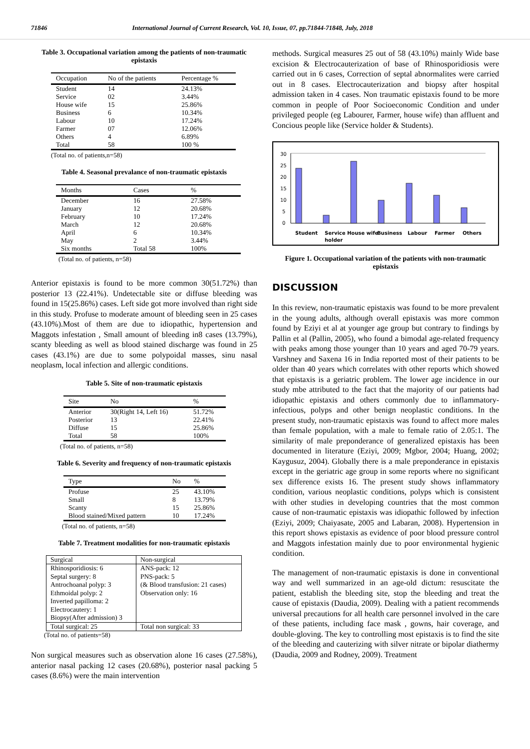71846 International Journal of Current Research, Vol. 10, Issue, 07, pp.71844-71848, July, 2018
Table 3. Occupational variation among the patients of non-traumatic epistaxis
| Occupation | No of the patients | Percentage % |
| --- | --- | --- |
| Student | 14 | 24.13% |
| Service | 02 | 3.44% |
| House wife | 15 | 25.86% |
| Business | 6 | 10.34% |
| Labour | 10 | 17.24% |
| Farmer | 07 | 12.06% |
| Others | 4 | 6.89% |
| Total | 58 | 100 % |
(Total no. of patients,n=58)
Table 4. Seasonal prevalance of non-traumatic epistaxis
| Months | Cases | % |
| --- | --- | --- |
| December | 16 | 27.58% |
| January | 12 | 20.68% |
| February | 10 | 17.24% |
| March | 12 | 20.68% |
| April | 6 | 10.34% |
| May | 2 | 3.44% |
| Six months | Total 58 | 100% |
(Total no. of patients, n=58)
Anterior epistaxis is found to be more common 30(51.72%) than posterior 13 (22.41%). Undetectable site or diffuse bleeding was found in 15(25.86%) cases. Left side got more involved than right side in this study. Profuse to moderate amount of bleeding seen in 25 cases (43.10%).Most of them are due to idiopathic, hypertension and Maggots infestation , Small amount of bleeding in8 cases (13.79%), scanty bleeding as well as blood stained discharge was found in 25 cases (43.1%) are due to some polypoidal masses, sinu nasal neoplasm, local infection and allergic conditions.
Table 5. Site of non-traumatic epistaxis
| Site | No | % |
| --- | --- | --- |
| Anterior | 30(Right 14, Left 16) | 51.72% |
| Posterior | 13 | 22.41% |
| Diffuse | 15 | 25.86% |
| Total | 58 | 100% |
(Total no. of patients, n=58)
Table 6. Severity and frequency of non-traumatic epistaxis
| Type | No | % |
| --- | --- | --- |
| Profuse | 25 | 43.10% |
| Small | 8 | 13.79% |
| Scanty | 15 | 25.86% |
| Blood stained/Mixed pattern | 10 | 17.24% |
(Total no. of patients, n=58)
Table 7. Treatment modalities for non-traumatic epistaxis
| Surgical | Non-surgical |
| --- | --- |
| Rhinosporidiosis: 6 Septal surgery: 8 Antrochoanal polyp: 3 Ethmoidal polyp: 2 Inverted papilloma: 2 Electrocautery: 1 Biopsy(After admission) 3 | ANS-pack: 12 PNS-pack: 5 (& Blood transfusion: 21 cases) Observation only: 16 |
| Total surgical: 25 | Total non surgical: 33 |
(Total no. of patients=58)
Non surgical measures such as observation alone 16 cases (27.58%), anterior nasal packing 12 cases (20.68%), posterior nasal packing 5 cases (8.6%) were the main intervention
methods. Surgical measures 25 out of 58 (43.10%) mainly Wide base excision & Electrocauterization of base of Rhinosporidiosis were carried out in 6 cases, Correction of septal abnormalites were carried out in 8 cases. Electrocauterization and biopsy after hospital admission taken in 4 cases. Non traumatic epistaxis found to be more common in people of Poor Socioeconomic Condition and under privileged people (eg Labourer, Farmer, house wife) than affluent and Concious people like (Service holder & Students).
30
25
20
15
10
5
0
Student
Service
holder
House wife
Business
Labour
Farmer
Others
Figure 1. Occupational variation of the patients with non-traumatic epistaxis
DISCUSSION
In this review, non-traumatic epistaxis was found to be more prevalent in the young adults, although overall epistaxis was more common found by Eziyi et al at younger age group but contrary to findings by Pallin et al (Pallin, 2005), who found a bimodal age-related frequency with peaks among those younger than 10 years and aged 70-79 years. Varshney and Saxena 16 in India reported most of their patients to be older than 40 years which correlates with other reports which showed that epistaxis is a geriatric problem. The lower age incidence in our study mbe attributed to the fact that the majority of our patients had idiopathic epistaxis and others commonly due to inflammatory-infectious, polyps and other benign neoplastic conditions. In the present study, non-traumatic epistaxis was found to affect more males than female population, with a male to female ratio of 2.05:1. The similarity of male preponderance of generalized epistaxis has been documented in literature (Eziyi, 2009; Mgbor, 2004; Huang, 2002; Kaygusuz, 2004). Globally there is a male preponderance in epistaxis except in the geriatric age group in some reports where no significant sex difference exists 16. The present study shows inflammatory condition, various neoplastic conditions, polyps which is consistent with other studies in developing countries that the most common cause of non-traumatic epistaxis was idiopathic followed by infection (Eziyi, 2009; Chaiyasate, 2005 and Labaran, 2008). Hypertension in this report shows epistaxis as evidence of poor blood pressure control and Maggots infestation mainly due to poor environmental hygienic condition.
The management of non-traumatic epistaxis is done in conventional way and well summarized in an age-old dictum: resuscitate the patient, establish the bleeding site, stop the bleeding and treat the cause of epistaxis (Daudia, 2009). Dealing with a patient recommends universal precautions for all health care personnel involved in the care of these patients, including face mask , gowns, hair coverage, and double-gloving. The key to controlling most epistaxis is to find the site of the bleeding and cauterizing with silver nitrate or bipolar diathermy (Daudia, 2009 and Rodney, 2009). Treatment